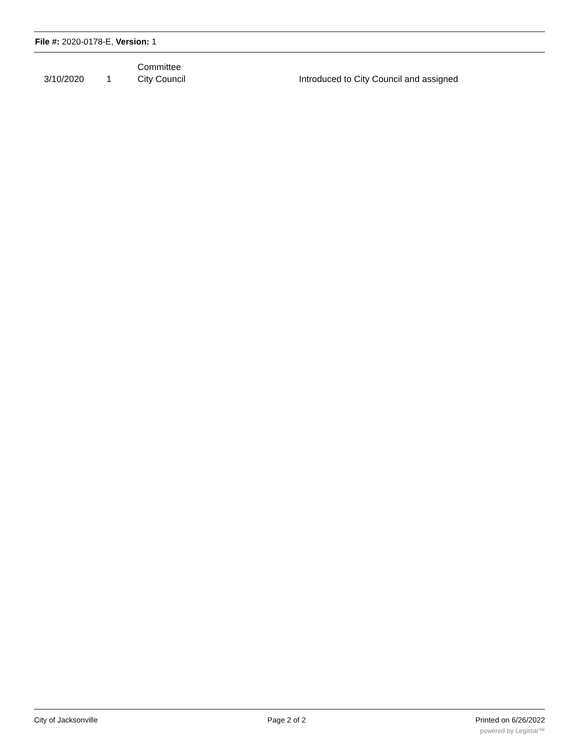File #: 2020-0178-E, Version: 1
| | | | Committee | |
| | 3/10/2020 | 1 | City Council | Introduced to City Council and assigned |
City of Jacksonville Page 2 of 2 Printed on 6/26/2022
powered by Legistar™